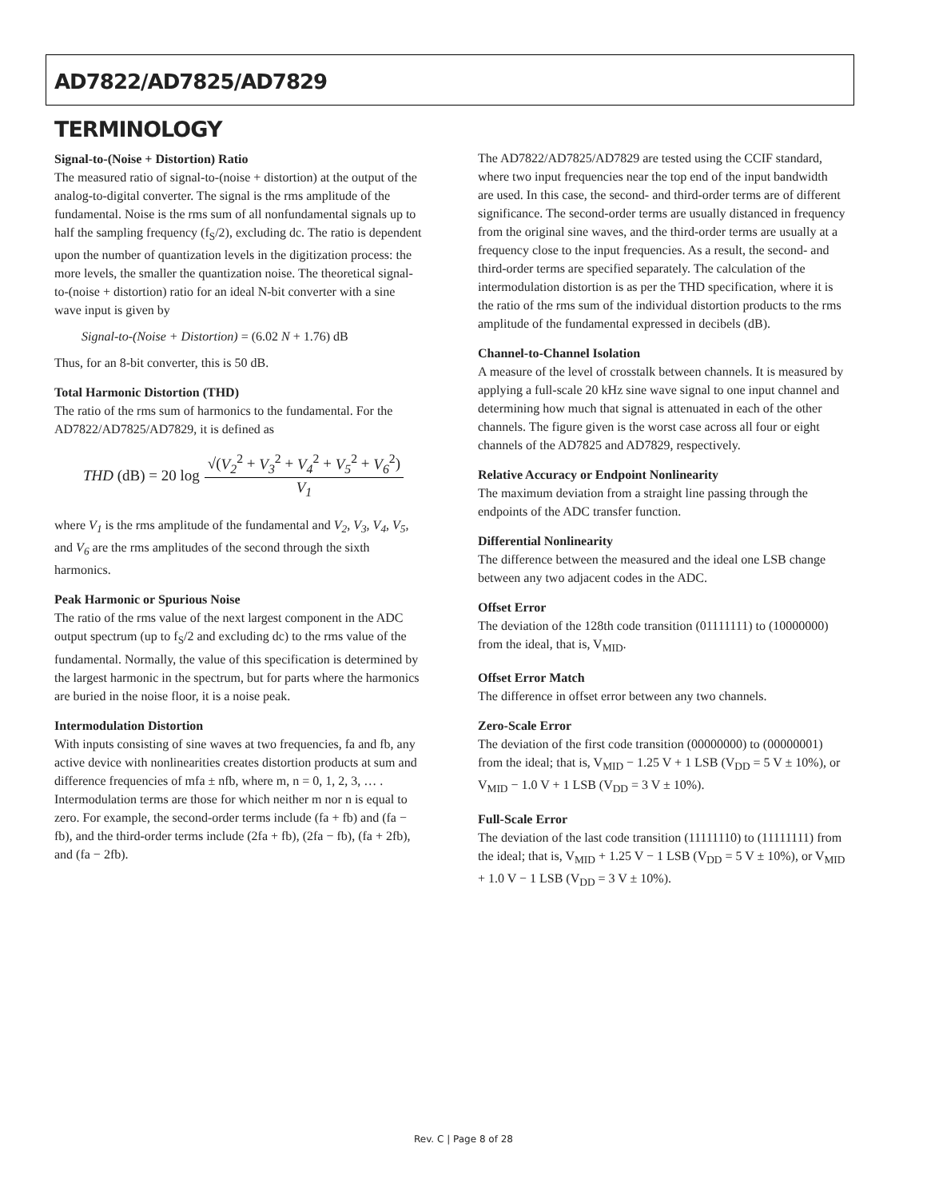AD7822/AD7825/AD7829
TERMINOLOGY
Signal-to-(Noise + Distortion) Ratio
The measured ratio of signal-to-(noise + distortion) at the output of the analog-to-digital converter. The signal is the rms amplitude of the fundamental. Noise is the rms sum of all nonfundamental signals up to half the sampling frequency (f<sub>S</sub>/2), excluding dc. The ratio is dependent upon the number of quantization levels in the digitization process: the more levels, the smaller the quantization noise. The theoretical signal-to-(noise + distortion) ratio for an ideal N-bit converter with a sine wave input is given by
Signal-to-(Noise + Distortion) = (6.02 N + 1.76) dB
Thus, for an 8-bit converter, this is 50 dB.
Total Harmonic Distortion (THD)
The ratio of the rms sum of harmonics to the fundamental. For the AD7822/AD7825/AD7829, it is defined as
THD (dB) = 20 log √(V<sub>2</sub><sup>2</sup> + V<sub>3</sub><sup>2</sup> + V<sub>4</sub><sup>2</sup> + V<sub>5</sub><sup>2</sup> + V<sub>6</sub><sup>2</sup>) V<sub>1</sub>
where V<sub>1</sub> is the rms amplitude of the fundamental and V<sub>2</sub>, V<sub>3</sub>, V<sub>4</sub>, V<sub>5</sub>, and V<sub>6</sub> are the rms amplitudes of the second through the sixth harmonics.
Peak Harmonic or Spurious Noise
The ratio of the rms value of the next largest component in the ADC output spectrum (up to f<sub>S</sub>/2 and excluding dc) to the rms value of the fundamental. Normally, the value of this specification is determined by the largest harmonic in the spectrum, but for parts where the harmonics are buried in the noise floor, it is a noise peak.
Intermodulation Distortion
With inputs consisting of sine waves at two frequencies, fa and fb, any active device with nonlinearities creates distortion products at sum and difference frequencies of mfa ± nfb, where m, n = 0, 1, 2, 3, … . Intermodulation terms are those for which neither m nor n is equal to zero. For example, the second-order terms include (fa + fb) and (fa − fb), and the third-order terms include (2fa + fb), (2fa − fb), (fa + 2fb), and (fa − 2fb).
The AD7822/AD7825/AD7829 are tested using the CCIF standard, where two input frequencies near the top end of the input bandwidth are used. In this case, the second- and third-order terms are of different significance. The second-order terms are usually distanced in frequency from the original sine waves, and the third-order terms are usually at a frequency close to the input frequencies. As a result, the second- and third-order terms are specified separately. The calculation of the intermodulation distortion is as per the THD specification, where it is the ratio of the rms sum of the individual distortion products to the rms amplitude of the fundamental expressed in decibels (dB).
Channel-to-Channel Isolation
A measure of the level of crosstalk between channels. It is measured by applying a full-scale 20 kHz sine wave signal to one input channel and determining how much that signal is attenuated in each of the other channels. The figure given is the worst case across all four or eight channels of the AD7825 and AD7829, respectively.
Relative Accuracy or Endpoint Nonlinearity
The maximum deviation from a straight line passing through the endpoints of the ADC transfer function.
Differential Nonlinearity
The difference between the measured and the ideal one LSB change between any two adjacent codes in the ADC.
Offset Error
The deviation of the 128th code transition (01111111) to (10000000) from the ideal, that is, V<sub>MID</sub>.
Offset Error Match
The difference in offset error between any two channels.
Zero-Scale Error
The deviation of the first code transition (00000000) to (00000001) from the ideal; that is, V<sub>MID</sub> − 1.25 V + 1 LSB (V<sub>DD</sub> = 5 V ± 10%), or V<sub>MID</sub> − 1.0 V + 1 LSB (V<sub>DD</sub> = 3 V ± 10%).
Full-Scale Error
The deviation of the last code transition (11111110) to (11111111) from the ideal; that is, V<sub>MID</sub> + 1.25 V − 1 LSB (V<sub>DD</sub> = 5 V ± 10%), or V<sub>MID</sub> + 1.0 V − 1 LSB (V<sub>DD</sub> = 3 V ± 10%).
Rev. C | Page 8 of 28